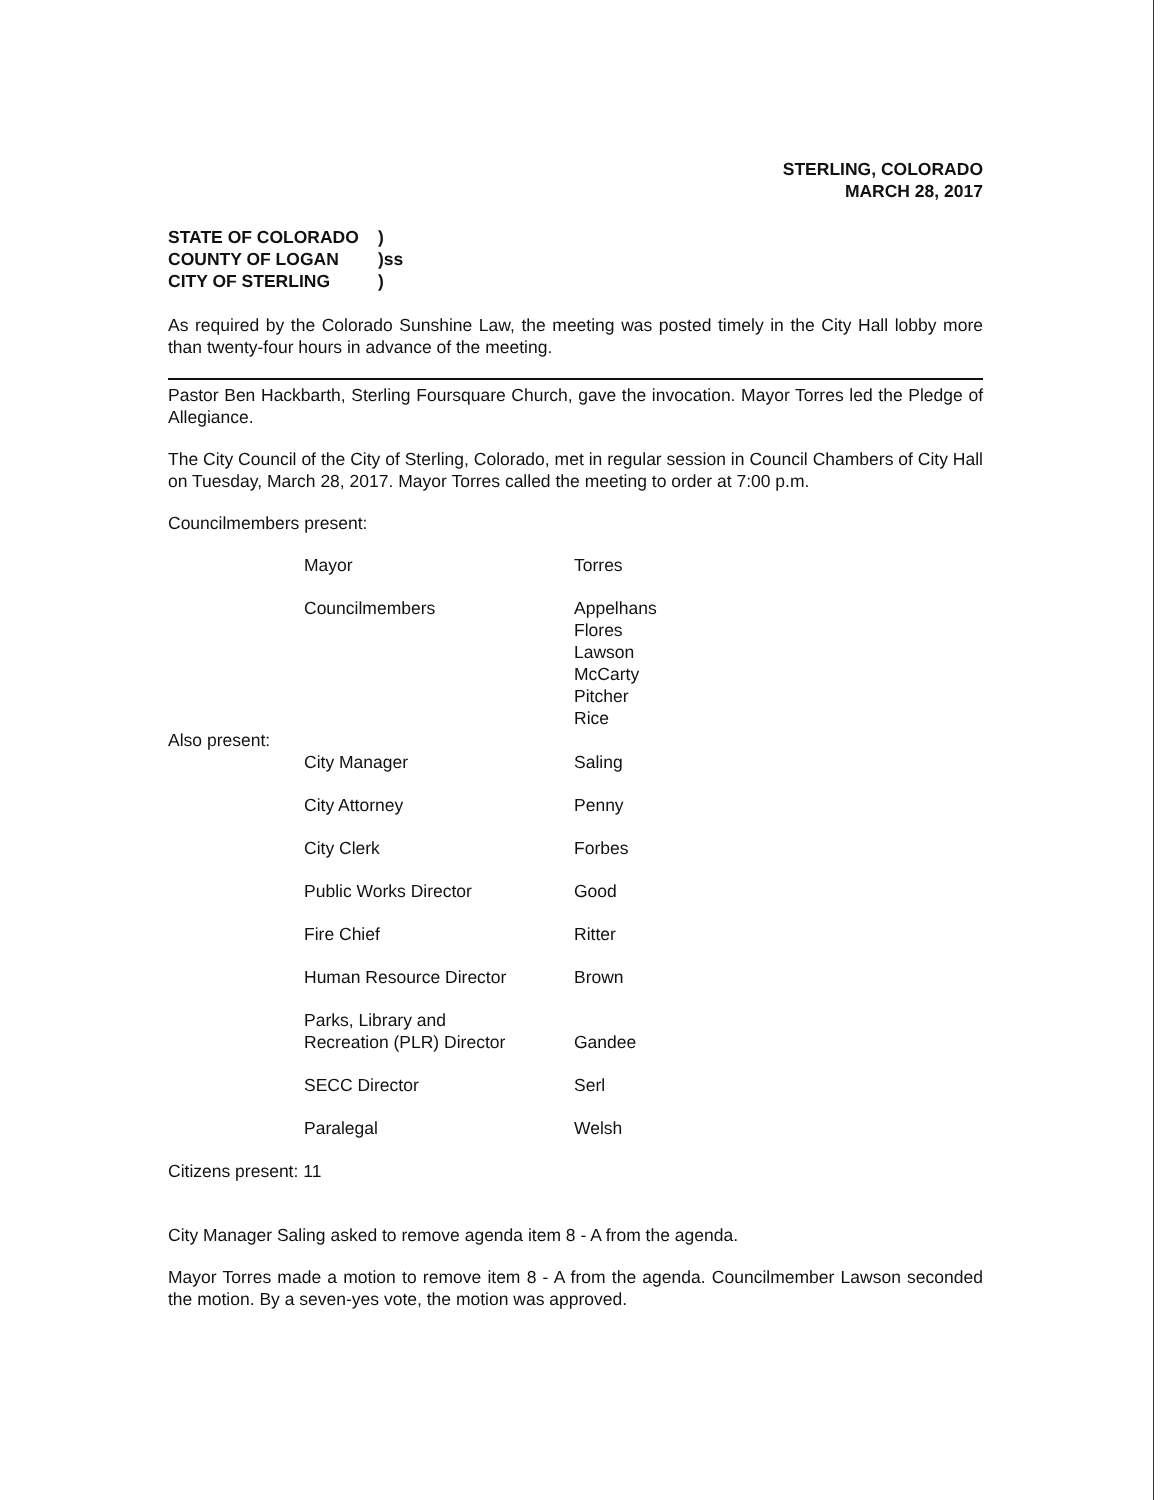STERLING, COLORADO
MARCH 28, 2017
STATE OF COLORADO)
COUNTY OF LOGAN)ss
CITY OF STERLING)
As required by the Colorado Sunshine Law, the meeting was posted timely in the City Hall lobby more than twenty-four hours in advance of the meeting.
Pastor Ben Hackbarth, Sterling Foursquare Church, gave the invocation. Mayor Torres led the Pledge of Allegiance.
The City Council of the City of Sterling, Colorado, met in regular session in Council Chambers of City Hall on Tuesday, March 28, 2017. Mayor Torres called the meeting to order at 7:00 p.m.
Councilmembers present:
| | Mayor | Torres |
| | Councilmembers | Appelhans Flores Lawson McCarty Pitcher Rice |
| Also present: | | |
| | City Manager | Saling |
| | City Attorney | Penny |
| | City Clerk | Forbes |
| | Public Works Director | Good |
| | Fire Chief | Ritter |
| | Human Resource Director | Brown |
| | Parks, Library and Recreation (PLR) Director | Gandee |
| | SECC Director | Serl |
| | Paralegal | Welsh |
Citizens present: 11
City Manager Saling asked to remove agenda item 8 - A from the agenda.
Mayor Torres made a motion to remove item 8 - A from the agenda. Councilmember Lawson seconded the motion. By a seven-yes vote, the motion was approved.